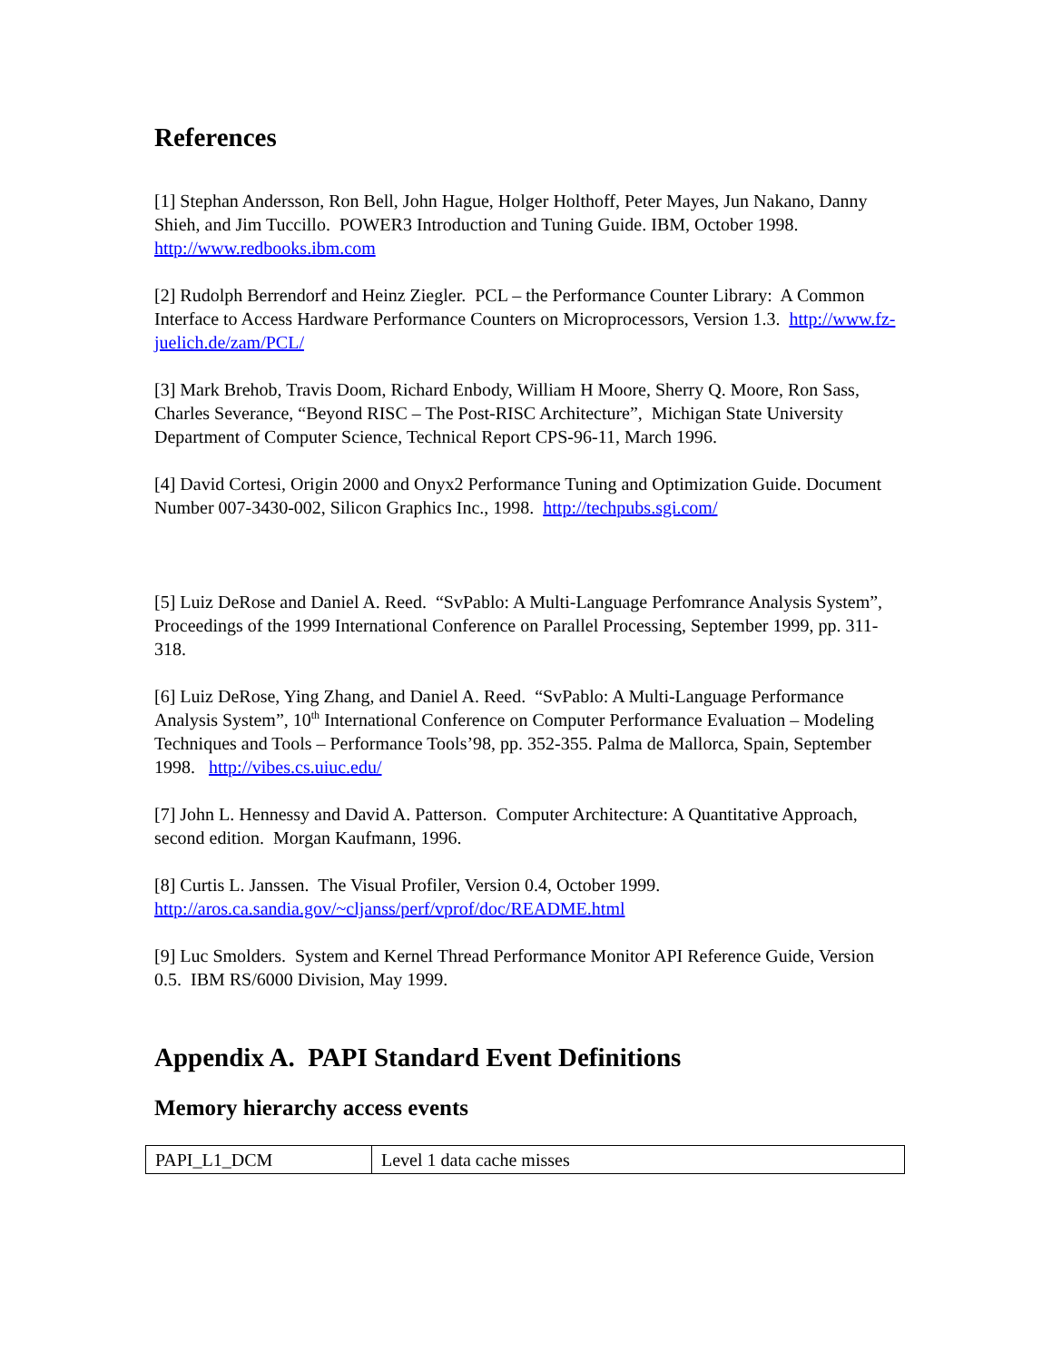References
[1] Stephan Andersson, Ron Bell, John Hague, Holger Holthoff, Peter Mayes, Jun Nakano, Danny Shieh, and Jim Tuccillo. POWER3 Introduction and Tuning Guide. IBM, October 1998. http://www.redbooks.ibm.com
[2] Rudolph Berrendorf and Heinz Ziegler. PCL – the Performance Counter Library: A Common Interface to Access Hardware Performance Counters on Microprocessors, Version 1.3. http://www.fz-juelich.de/zam/PCL/
[3] Mark Brehob, Travis Doom, Richard Enbody, William H Moore, Sherry Q. Moore, Ron Sass, Charles Severance, “Beyond RISC – The Post-RISC Architecture”, Michigan State University Department of Computer Science, Technical Report CPS-96-11, March 1996.
[4] David Cortesi, Origin 2000 and Onyx2 Performance Tuning and Optimization Guide. Document Number 007-3430-002, Silicon Graphics Inc., 1998. http://techpubs.sgi.com/
[5] Luiz DeRose and Daniel A. Reed. “SvPablo: A Multi-Language Perfomrance Analysis System”, Proceedings of the 1999 International Conference on Parallel Processing, September 1999, pp. 311-318.
[6] Luiz DeRose, Ying Zhang, and Daniel A. Reed. “SvPablo: A Multi-Language Performance Analysis System”, 10<sup>th</sup> International Conference on Computer Performance Evaluation – Modeling Techniques and Tools – Performance Tools’98, pp. 352-355. Palma de Mallorca, Spain, September 1998. http://vibes.cs.uiuc.edu/
[7] John L. Hennessy and David A. Patterson. Computer Architecture: A Quantitative Approach, second edition. Morgan Kaufmann, 1996.
[8] Curtis L. Janssen. The Visual Profiler, Version 0.4, October 1999. http://aros.ca.sandia.gov/~cljanss/perf/vprof/doc/README.html
[9] Luc Smolders. System and Kernel Thread Performance Monitor API Reference Guide, Version 0.5. IBM RS/6000 Division, May 1999.
Appendix A. PAPI Standard Event Definitions
Memory hierarchy access events
| PAPI_L1_DCM | Level 1 data cache misses |